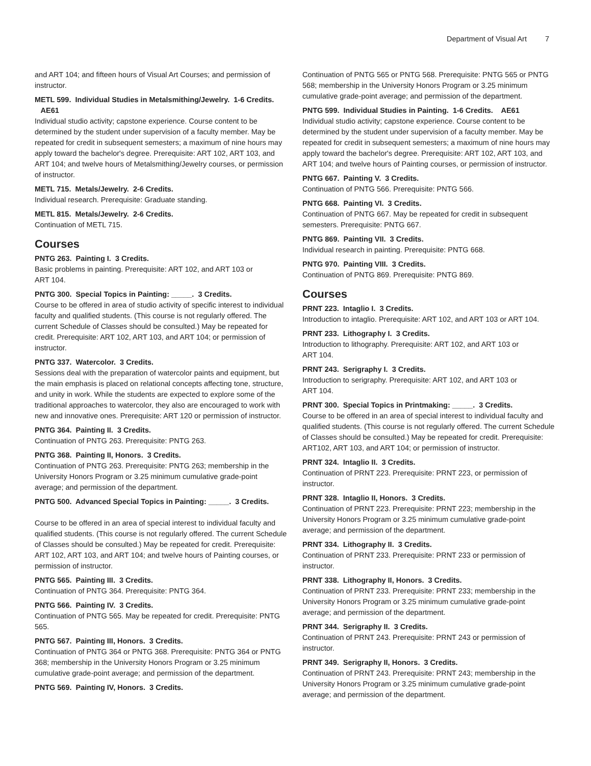Department of Visual Art 7
and ART 104; and fifteen hours of Visual Art Courses; and permission of instructor.
METL 599. Individual Studies in Metalsmithing/Jewelry. 1-6 Credits.
AE61
Individual studio activity; capstone experience. Course content to be determined by the student under supervision of a faculty member. May be repeated for credit in subsequent semesters; a maximum of nine hours may apply toward the bachelor's degree. Prerequisite: ART 102, ART 103, and ART 104; and twelve hours of Metalsmithing/Jewelry courses, or permission of instructor.
METL 715. Metals/Jewelry. 2-6 Credits.
Individual research. Prerequisite: Graduate standing.
METL 815. Metals/Jewelry. 2-6 Credits.
Continuation of METL 715.
Courses
PNTG 263. Painting I. 3 Credits.
Basic problems in painting. Prerequisite: ART 102, and ART 103 or
ART 104.
PNTG 300. Special Topics in Painting: _____. 3 Credits.
Course to be offered in area of studio activity of specific interest to individual faculty and qualified students. (This course is not regularly offered. The current Schedule of Classes should be consulted.) May be repeated for credit. Prerequisite: ART 102, ART 103, and ART 104; or permission of instructor.
PNTG 337. Watercolor. 3 Credits.
Sessions deal with the preparation of watercolor paints and equipment, but the main emphasis is placed on relational concepts affecting tone, structure, and unity in work. While the students are expected to explore some of the traditional approaches to watercolor, they also are encouraged to work with new and innovative ones. Prerequisite: ART 120 or permission of instructor.
PNTG 364. Painting II. 3 Credits.
Continuation of PNTG 263. Prerequisite: PNTG 263.
PNTG 368. Painting II, Honors. 3 Credits.
Continuation of PNTG 263. Prerequisite: PNTG 263; membership in the University Honors Program or 3.25 minimum cumulative grade-point average; and permission of the department.
PNTG 500. Advanced Special Topics in Painting: _____. 3 Credits.
Course to be offered in an area of special interest to individual faculty and qualified students. (This course is not regularly offered. The current Schedule of Classes should be consulted.) May be repeated for credit. Prerequisite: ART 102, ART 103, and ART 104; and twelve hours of Painting courses, or permission of instructor.
PNTG 565. Painting III. 3 Credits.
Continuation of PNTG 364. Prerequisite: PNTG 364.
PNTG 566. Painting IV. 3 Credits.
Continuation of PNTG 565. May be repeated for credit. Prerequisite: PNTG 565.
PNTG 567. Painting III, Honors. 3 Credits.
Continuation of PNTG 364 or PNTG 368. Prerequisite: PNTG 364 or PNTG 368; membership in the University Honors Program or 3.25 minimum cumulative grade-point average; and permission of the department.
PNTG 569. Painting IV, Honors. 3 Credits.
Continuation of PNTG 565 or PNTG 568. Prerequisite: PNTG 565 or PNTG 568; membership in the University Honors Program or 3.25 minimum cumulative grade-point average; and permission of the department.
PNTG 599. Individual Studies in Painting. 1-6 Credits. AE61
Individual studio activity; capstone experience. Course content to be determined by the student under supervision of a faculty member. May be repeated for credit in subsequent semesters; a maximum of nine hours may apply toward the bachelor's degree. Prerequisite: ART 102, ART 103, and ART 104; and twelve hours of Painting courses, or permission of instructor.
PNTG 667. Painting V. 3 Credits.
Continuation of PNTG 566. Prerequisite: PNTG 566.
PNTG 668. Painting VI. 3 Credits.
Continuation of PNTG 667. May be repeated for credit in subsequent semesters. Prerequisite: PNTG 667.
PNTG 869. Painting VII. 3 Credits.
Individual research in painting. Prerequisite: PNTG 668.
PNTG 970. Painting VIII. 3 Credits.
Continuation of PNTG 869. Prerequisite: PNTG 869.
Courses
PRNT 223. Intaglio I. 3 Credits.
Introduction to intaglio. Prerequisite: ART 102, and ART 103 or ART 104.
PRNT 233. Lithography I. 3 Credits.
Introduction to lithography. Prerequisite: ART 102, and ART 103 or
ART 104.
PRNT 243. Serigraphy I. 3 Credits.
Introduction to serigraphy. Prerequisite: ART 102, and ART 103 or
ART 104.
PRNT 300. Special Topics in Printmaking: _____. 3 Credits.
Course to be offered in an area of special interest to individual faculty and qualified students. (This course is not regularly offered. The current Schedule of Classes should be consulted.) May be repeated for credit. Prerequisite: ART102, ART 103, and ART 104; or permission of instructor.
PRNT 324. Intaglio II. 3 Credits.
Continuation of PRNT 223. Prerequisite: PRNT 223, or permission of instructor.
PRNT 328. Intaglio II, Honors. 3 Credits.
Continuation of PRNT 223. Prerequisite: PRNT 223; membership in the University Honors Program or 3.25 minimum cumulative grade-point average; and permission of the department.
PRNT 334. Lithography II. 3 Credits.
Continuation of PRNT 233. Prerequisite: PRNT 233 or permission of instructor.
PRNT 338. Lithography II, Honors. 3 Credits.
Continuation of PRNT 233. Prerequisite: PRNT 233; membership in the University Honors Program or 3.25 minimum cumulative grade-point average; and permission of the department.
PRNT 344. Serigraphy II. 3 Credits.
Continuation of PRNT 243. Prerequisite: PRNT 243 or permission of instructor.
PRNT 349. Serigraphy II, Honors. 3 Credits.
Continuation of PRNT 243. Prerequisite: PRNT 243; membership in the University Honors Program or 3.25 minimum cumulative grade-point average; and permission of the department.